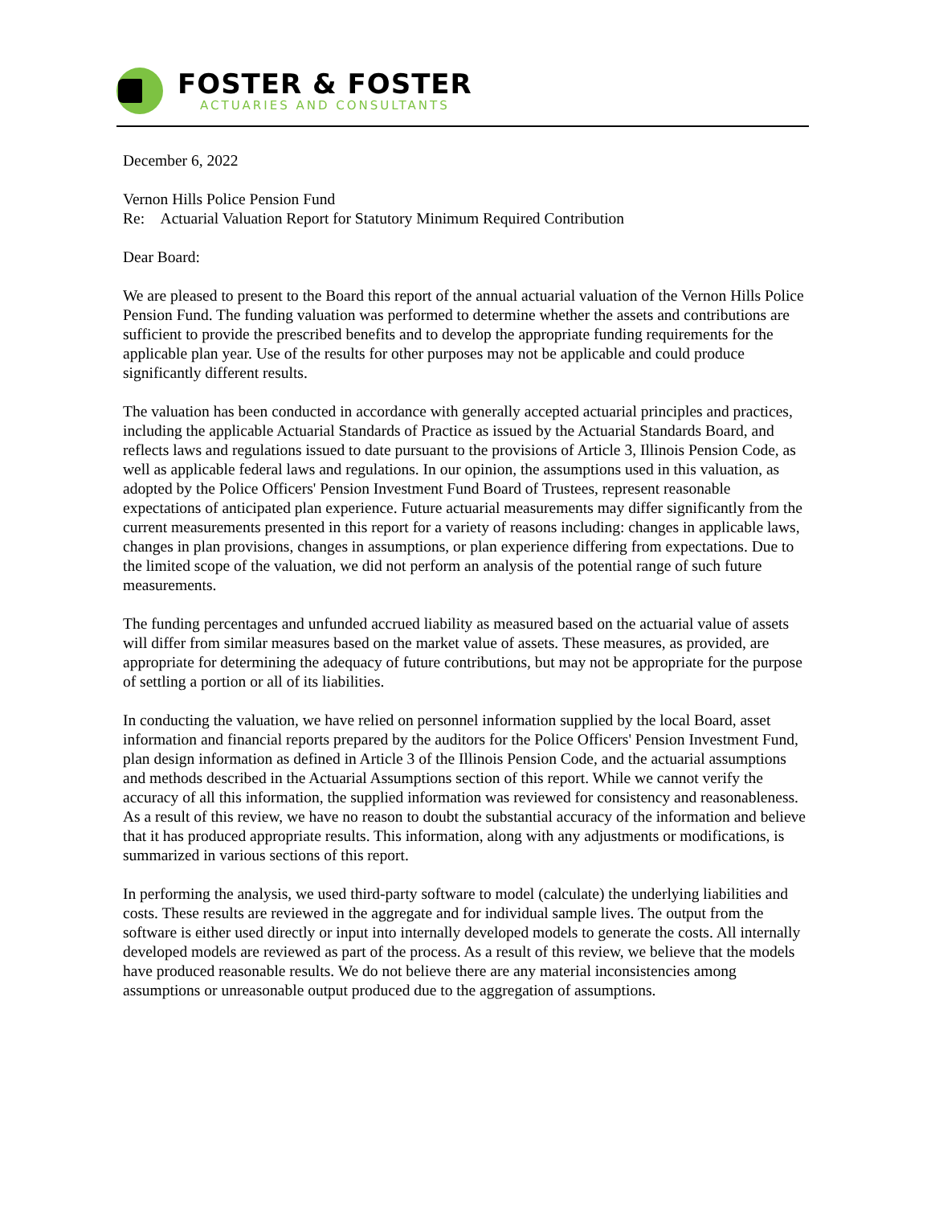FOSTER & FOSTER
ACTUARIES AND CONSULTANTS
December 6, 2022
Vernon Hills Police Pension Fund
Re: Actuarial Valuation Report for Statutory Minimum Required Contribution
Dear Board:
We are pleased to present to the Board this report of the annual actuarial valuation of the Vernon Hills Police Pension Fund. The funding valuation was performed to determine whether the assets and contributions are sufficient to provide the prescribed benefits and to develop the appropriate funding requirements for the applicable plan year. Use of the results for other purposes may not be applicable and could produce significantly different results.
The valuation has been conducted in accordance with generally accepted actuarial principles and practices, including the applicable Actuarial Standards of Practice as issued by the Actuarial Standards Board, and reflects laws and regulations issued to date pursuant to the provisions of Article 3, Illinois Pension Code, as well as applicable federal laws and regulations. In our opinion, the assumptions used in this valuation, as adopted by the Police Officers' Pension Investment Fund Board of Trustees, represent reasonable expectations of anticipated plan experience. Future actuarial measurements may differ significantly from the current measurements presented in this report for a variety of reasons including: changes in applicable laws, changes in plan provisions, changes in assumptions, or plan experience differing from expectations. Due to the limited scope of the valuation, we did not perform an analysis of the potential range of such future measurements.
The funding percentages and unfunded accrued liability as measured based on the actuarial value of assets will differ from similar measures based on the market value of assets. These measures, as provided, are appropriate for determining the adequacy of future contributions, but may not be appropriate for the purpose of settling a portion or all of its liabilities.
In conducting the valuation, we have relied on personnel information supplied by the local Board, asset information and financial reports prepared by the auditors for the Police Officers' Pension Investment Fund, plan design information as defined in Article 3 of the Illinois Pension Code, and the actuarial assumptions and methods described in the Actuarial Assumptions section of this report. While we cannot verify the accuracy of all this information, the supplied information was reviewed for consistency and reasonableness. As a result of this review, we have no reason to doubt the substantial accuracy of the information and believe that it has produced appropriate results. This information, along with any adjustments or modifications, is summarized in various sections of this report.
In performing the analysis, we used third-party software to model (calculate) the underlying liabilities and costs. These results are reviewed in the aggregate and for individual sample lives. The output from the software is either used directly or input into internally developed models to generate the costs. All internally developed models are reviewed as part of the process. As a result of this review, we believe that the models have produced reasonable results. We do not believe there are any material inconsistencies among assumptions or unreasonable output produced due to the aggregation of assumptions.